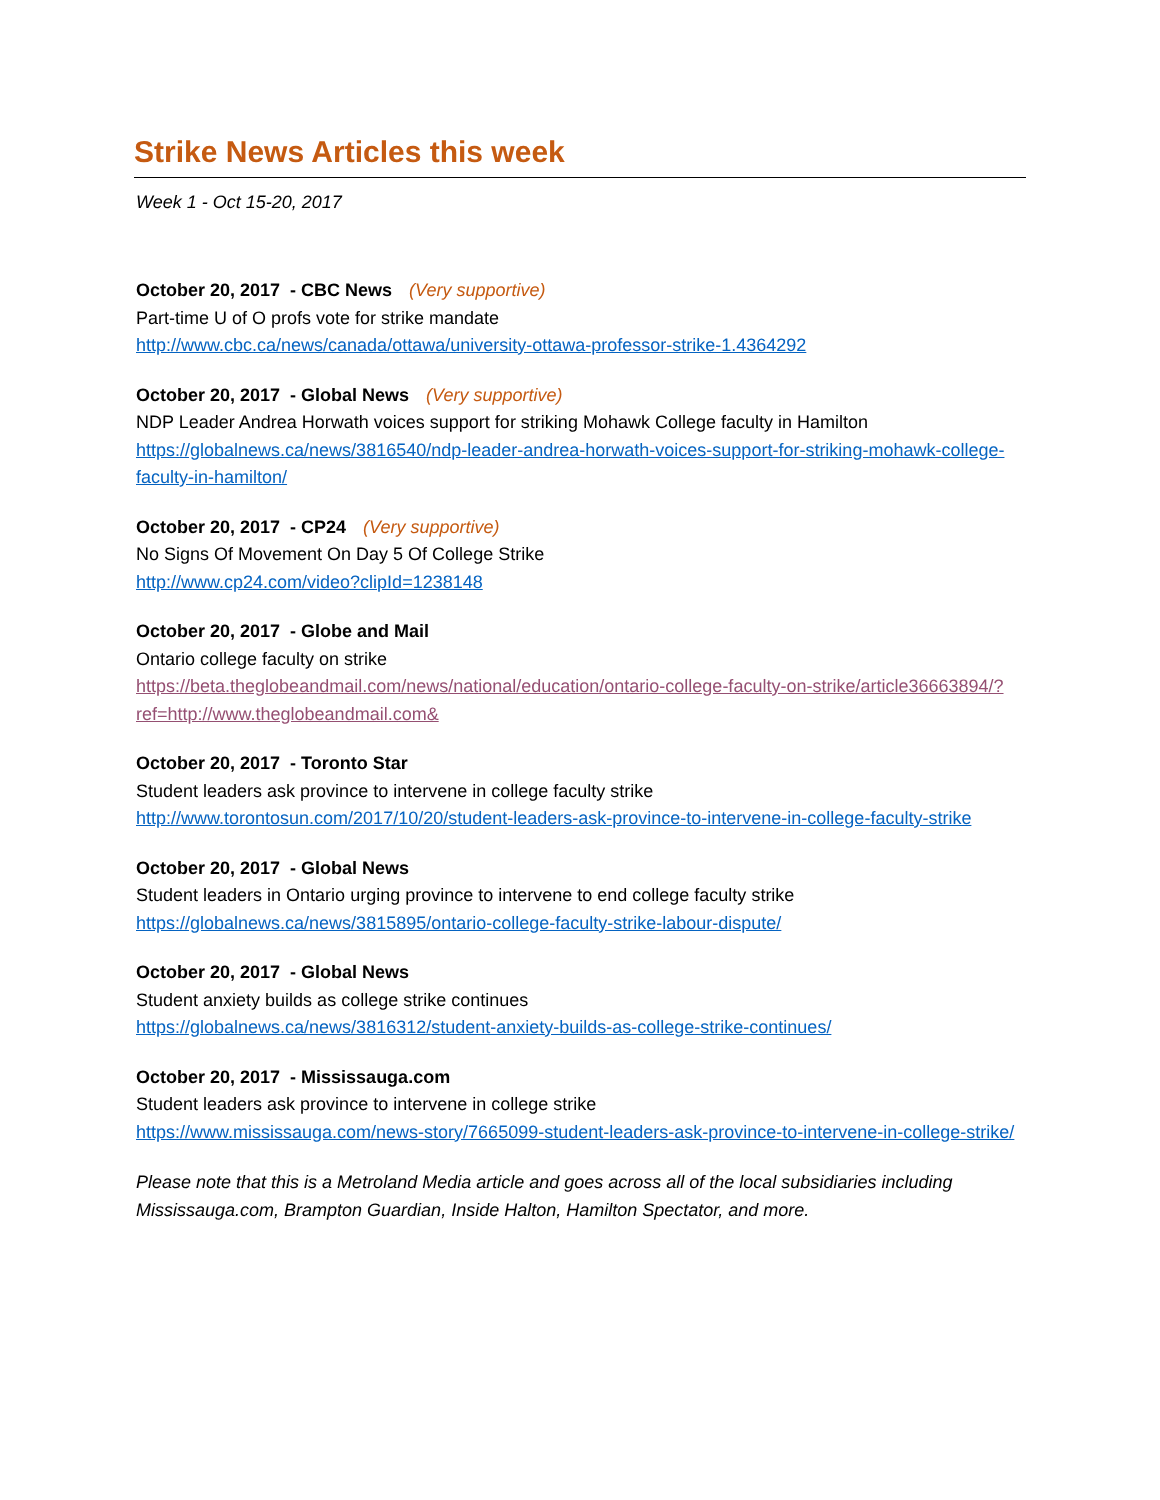Strike News Articles this week
Week 1 - Oct 15-20, 2017
October 20, 2017 - CBC News (Very supportive)
Part-time U of O profs vote for strike mandate
http://www.cbc.ca/news/canada/ottawa/university-ottawa-professor-strike-1.4364292
October 20, 2017 - Global News (Very supportive)
NDP Leader Andrea Horwath voices support for striking Mohawk College faculty in Hamilton
https://globalnews.ca/news/3816540/ndp-leader-andrea-horwath-voices-support-for-striking-mohawk-college-faculty-in-hamilton/
October 20, 2017 - CP24 (Very supportive)
No Signs Of Movement On Day 5 Of College Strike
http://www.cp24.com/video?clipId=1238148
October 20, 2017 - Globe and Mail
Ontario college faculty on strike
https://beta.theglobeandmail.com/news/national/education/ontario-college-faculty-on-strike/article36663894/?ref=http://www.theglobeandmail.com&
October 20, 2017 - Toronto Star
Student leaders ask province to intervene in college faculty strike
http://www.torontosun.com/2017/10/20/student-leaders-ask-province-to-intervene-in-college-faculty-strike
October 20, 2017 - Global News
Student leaders in Ontario urging province to intervene to end college faculty strike
https://globalnews.ca/news/3815895/ontario-college-faculty-strike-labour-dispute/
October 20, 2017 - Global News
Student anxiety builds as college strike continues
https://globalnews.ca/news/3816312/student-anxiety-builds-as-college-strike-continues/
October 20, 2017 - Mississauga.com
Student leaders ask province to intervene in college strike
https://www.mississauga.com/news-story/7665099-student-leaders-ask-province-to-intervene-in-college-strike/
Please note that this is a Metroland Media article and goes across all of the local subsidiaries including Mississauga.com, Brampton Guardian, Inside Halton, Hamilton Spectator, and more.